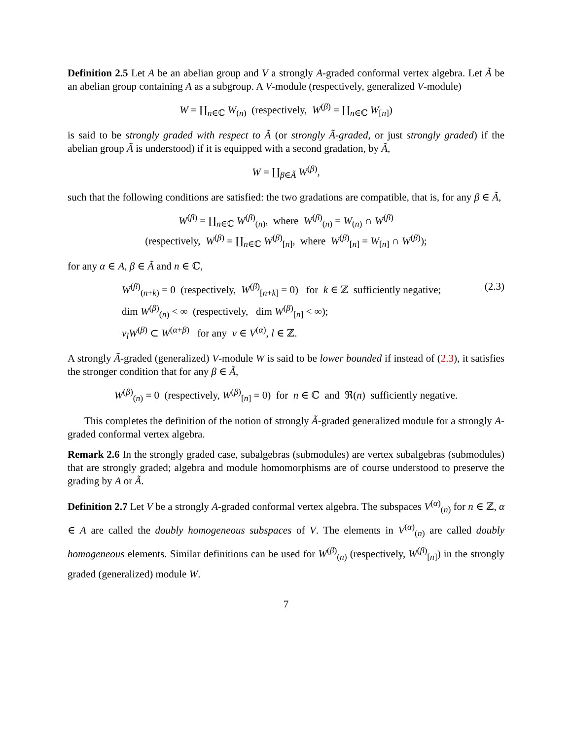Definition 2.5 Let A be an abelian group and V a strongly A-graded conformal vertex algebra. Let Ã be an abelian group containing A as a subgroup. A V-module (respectively, generalized V-module)
W = ∐<sub>n∈ℂ</sub> W<sub>(n)</sub> (respectively, W<sup>(β)</sup> = ∐<sub>n∈ℂ</sub> W<sub>[n]</sub>)
is said to be strongly graded with respect to Ã (or strongly Ã-graded, or just strongly graded) if the abelian group Ã is understood) if it is equipped with a second gradation, by Ã,
W = ∐<sub>β∈Ã</sub> W<sup>(β)</sup>,
such that the following conditions are satisfied: the two gradations are compatible, that is, for any β ∈ Ã,
W<sup>(β)</sup> = ∐<sub>n∈ℂ</sub> W<sup>(β)</sup><sub>(n)</sub>, where W<sup>(β)</sup><sub>(n)</sub> = W<sub>(n)</sub> ∩ W<sup>(β)</sup>
(respectively, W<sup>(β)</sup> = ∐<sub>n∈ℂ</sub> W<sup>(β)</sup><sub>[n]</sub>, where W<sup>(β)</sup><sub>[n]</sub> = W<sub>[n]</sub> ∩ W<sup>(β)</sup>);
for any α ∈ A, β ∈ Ã and n ∈ ℂ,
(2.3) W<sup>(β)</sup><sub>(n+k)</sub> = 0 (respectively, W<sup>(β)</sup><sub>[n+k]</sub> = 0) for k ∈ ℤ sufficiently negative;
dim W<sup>(β)</sup><sub>(n)</sub> < ∞ (respectively, dim W<sup>(β)</sup><sub>[n]</sub> < ∞);
v<sub>l</sub>W<sup>(β)</sup> ⊂ W<sup>(α+β)</sup> for any v ∈ V<sup>(α)</sup>, l ∈ ℤ.
A strongly Ã-graded (generalized) V-module W is said to be lower bounded if instead of (2.3), it satisfies the stronger condition that for any β ∈ Ã,
W<sup>(β)</sup><sub>(n)</sub> = 0 (respectively, W<sup>(β)</sup><sub>[n]</sub> = 0) for n ∈ ℂ and ℜ(n) sufficiently negative.
This completes the definition of the notion of strongly Ã-graded generalized module for a strongly A-graded conformal vertex algebra.
Remark 2.6 In the strongly graded case, subalgebras (submodules) are vertex subalgebras (submodules) that are strongly graded; algebra and module homomorphisms are of course understood to preserve the grading by A or Ã.
Definition 2.7 Let V be a strongly A-graded conformal vertex algebra. The subspaces V<sup>(α)</sup><sub>(n)</sub> for n ∈ ℤ, α ∈ A are called the doubly homogeneous subspaces of V. The elements in V<sup>(α)</sup><sub>(n)</sub> are called doubly homogeneous elements. Similar definitions can be used for W<sup>(β)</sup><sub>(n)</sub> (respectively, W<sup>(β)</sup><sub>[n]</sub>) in the strongly graded (generalized) module W.
7